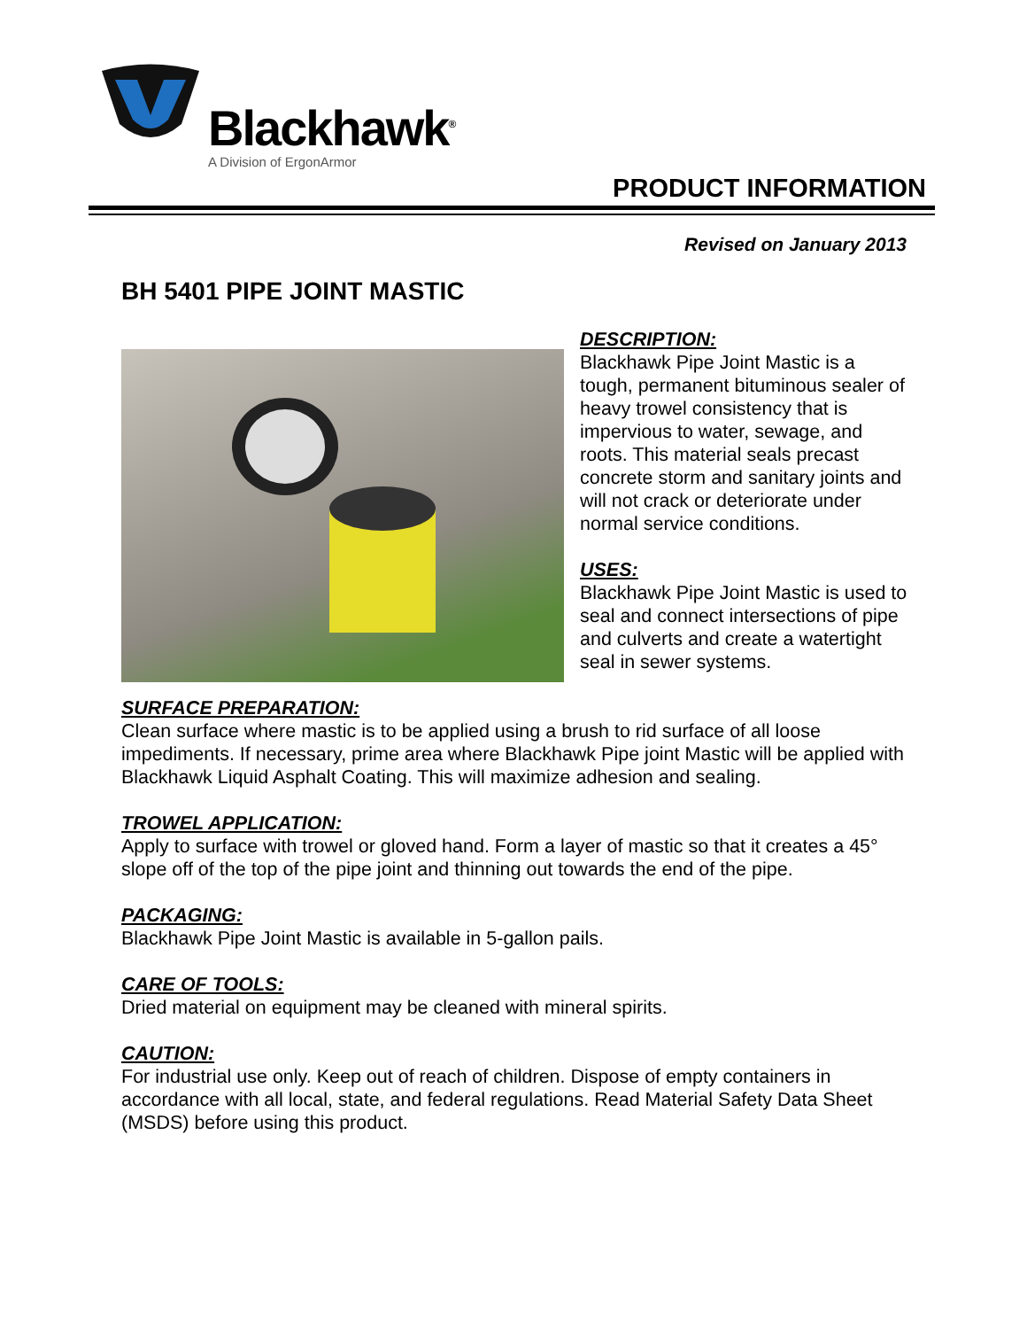Blackhawk<sup>®</sup>
A Division of ErgonArmor
PRODUCT INFORMATION
Revised on January 2013
BH 5401 PIPE JOINT MASTIC
DESCRIPTION:
Blackhawk Pipe Joint Mastic is a tough, permanent bituminous sealer of heavy trowel consistency that is impervious to water, sewage, and roots. This material seals precast concrete storm and sanitary joints and will not crack or deteriorate under normal service conditions.
USES:
Blackhawk Pipe Joint Mastic is used to seal and connect intersections of pipe and culverts and create a watertight seal in sewer systems.
SURFACE PREPARATION:
Clean surface where mastic is to be applied using a brush to rid surface of all loose impediments. If necessary, prime area where Blackhawk Pipe joint Mastic will be applied with Blackhawk Liquid Asphalt Coating. This will maximize adhesion and sealing.
TROWEL APPLICATION:
Apply to surface with trowel or gloved hand. Form a layer of mastic so that it creates a 45° slope off of the top of the pipe joint and thinning out towards the end of the pipe.
PACKAGING:
Blackhawk Pipe Joint Mastic is available in 5-gallon pails.
CARE OF TOOLS:
Dried material on equipment may be cleaned with mineral spirits.
CAUTION:
For industrial use only. Keep out of reach of children. Dispose of empty containers in accordance with all local, state, and federal regulations. Read Material Safety Data Sheet (MSDS) before using this product.